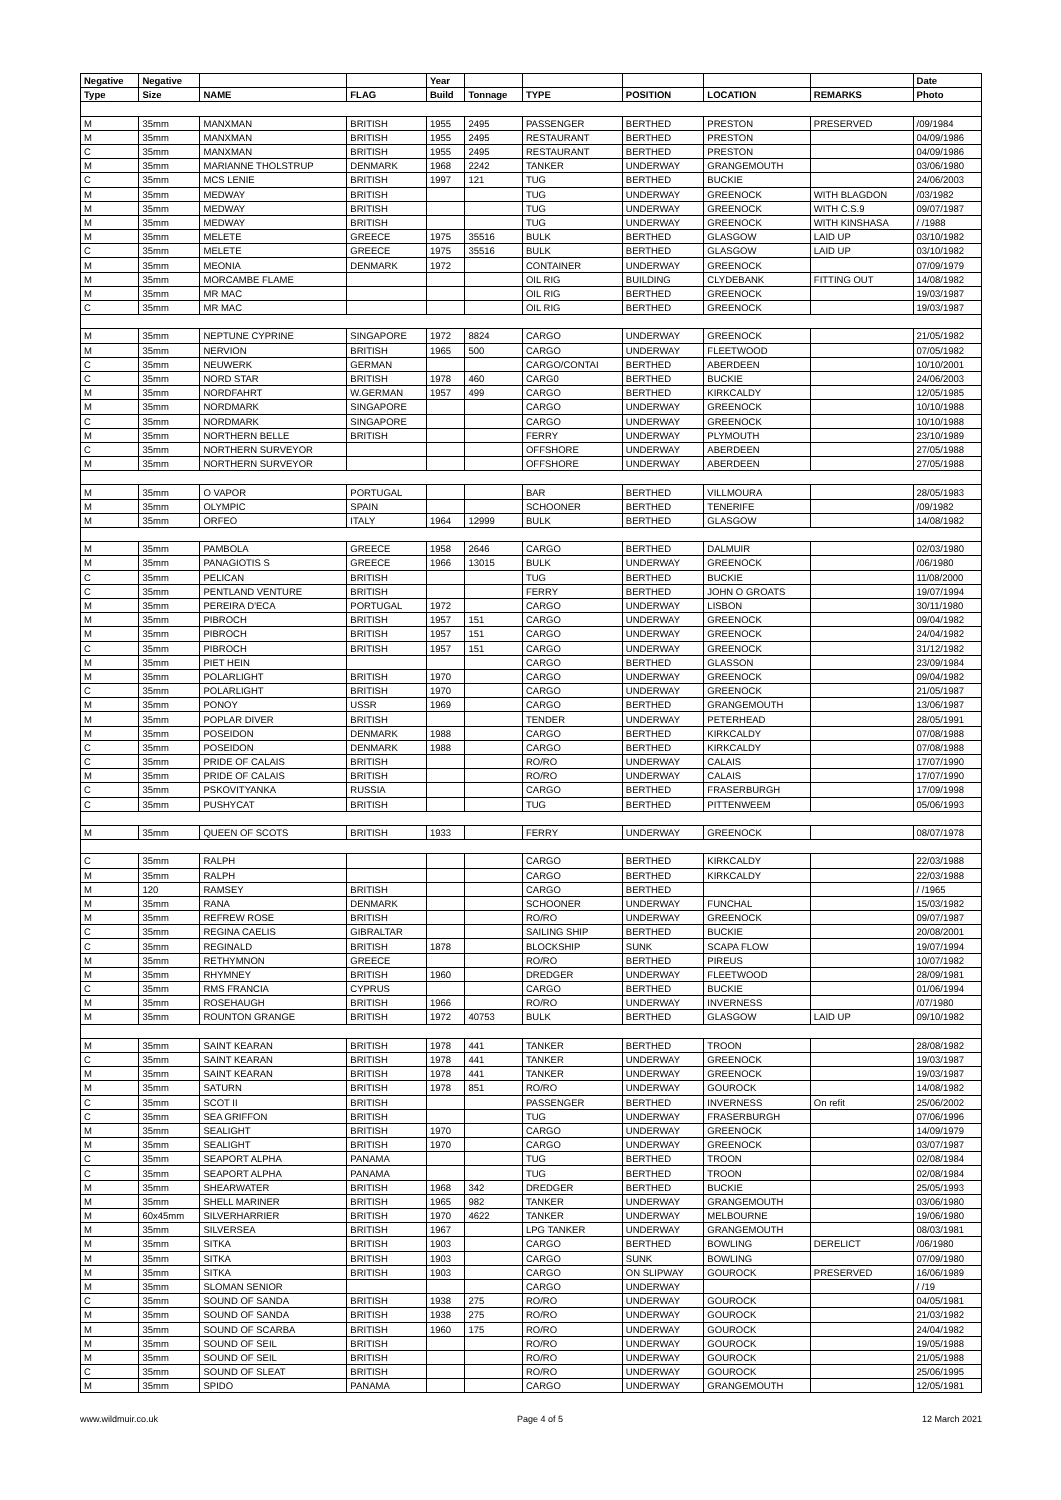| Negative | Negative | | | Year | | | | | | Date |
| --- | --- | --- | --- | --- | --- | --- | --- | --- | --- | --- |
| Type | Size | NAME | FLAG | Build | Tonnage | TYPE | POSITION | LOCATION | REMARKS | Photo |
| M | 35mm | MANXMAN | BRITISH | 1955 | 2495 | PASSENGER | BERTHED | PRESTON | PRESERVED | /09/1984 |
| M | 35mm | MANXMAN | BRITISH | 1955 | 2495 | RESTAURANT | BERTHED | PRESTON | | 04/09/1986 |
| C | 35mm | MANXMAN | BRITISH | 1955 | 2495 | RESTAURANT | BERTHED | PRESTON | | 04/09/1986 |
| M | 35mm | MARIANNE THOLSTRUP | DENMARK | 1968 | 2242 | TANKER | UNDERWAY | GRANGEMOUTH | | 03/06/1980 |
| C | 35mm | MCS LENIE | BRITISH | 1997 | 121 | TUG | BERTHED | BUCKIE | | 24/06/2003 |
| M | 35mm | MEDWAY | BRITISH | | | TUG | UNDERWAY | GREENOCK | WITH BLAGDON | /03/1982 |
| M | 35mm | MEDWAY | BRITISH | | | TUG | UNDERWAY | GREENOCK | WITH C.S.9 | 09/07/1987 |
| M | 35mm | MEDWAY | BRITISH | | | TUG | UNDERWAY | GREENOCK | WITH KINSHASA | / /1988 |
| M | 35mm | MELETE | GREECE | 1975 | 35516 | BULK | BERTHED | GLASGOW | LAID UP | 03/10/1982 |
| C | 35mm | MELETE | GREECE | 1975 | 35516 | BULK | BERTHED | GLASGOW | LAID UP | 03/10/1982 |
| M | 35mm | MEONIA | DENMARK | 1972 | | CONTAINER | UNDERWAY | GREENOCK | | 07/09/1979 |
| M | 35mm | MORCAMBE FLAME | | | | OIL RIG | BUILDING | CLYDEBANK | FITTING OUT | 14/08/1982 |
| M | 35mm | MR MAC | | | | OIL RIG | BERTHED | GREENOCK | | 19/03/1987 |
| C | 35mm | MR MAC | | | | OIL RIG | BERTHED | GREENOCK | | 19/03/1987 |
| M | 35mm | NEPTUNE CYPRINE | SINGAPORE | 1972 | 8824 | CARGO | UNDERWAY | GREENOCK | | 21/05/1982 |
| M | 35mm | NERVION | BRITISH | 1965 | 500 | CARGO | UNDERWAY | FLEETWOOD | | 07/05/1982 |
| C | 35mm | NEUWERK | GERMAN | | | CARGO/CONTAI | BERTHED | ABERDEEN | | 10/10/2001 |
| C | 35mm | NORD STAR | BRITISH | 1978 | 460 | CARG0 | BERTHED | BUCKIE | | 24/06/2003 |
| M | 35mm | NORDFAHRT | W.GERMAN | 1957 | 499 | CARGO | BERTHED | KIRKCALDY | | 12/05/1985 |
| M | 35mm | NORDMARK | SINGAPORE | | | CARGO | UNDERWAY | GREENOCK | | 10/10/1988 |
| C | 35mm | NORDMARK | SINGAPORE | | | CARGO | UNDERWAY | GREENOCK | | 10/10/1988 |
| M | 35mm | NORTHERN BELLE | BRITISH | | | FERRY | UNDERWAY | PLYMOUTH | | 23/10/1989 |
| C | 35mm | NORTHERN SURVEYOR | | | | OFFSHORE | UNDERWAY | ABERDEEN | | 27/05/1988 |
| M | 35mm | NORTHERN SURVEYOR | | | | OFFSHORE | UNDERWAY | ABERDEEN | | 27/05/1988 |
| M | 35mm | O VAPOR | PORTUGAL | | | BAR | BERTHED | VILLMOURA | | 28/05/1983 |
| M | 35mm | OLYMPIC | SPAIN | | | SCHOONER | BERTHED | TENERIFE | | /09/1982 |
| M | 35mm | ORFEO | ITALY | 1964 | 12999 | BULK | BERTHED | GLASGOW | | 14/08/1982 |
| M | 35mm | PAMBOLA | GREECE | 1958 | 2646 | CARGO | BERTHED | DALMUIR | | 02/03/1980 |
| M | 35mm | PANAGIOTIS S | GREECE | 1966 | 13015 | BULK | UNDERWAY | GREENOCK | | /06/1980 |
| C | 35mm | PELICAN | BRITISH | | | TUG | BERTHED | BUCKIE | | 11/08/2000 |
| C | 35mm | PENTLAND VENTURE | BRITISH | | | FERRY | BERTHED | JOHN O GROATS | | 19/07/1994 |
| M | 35mm | PEREIRA D'ECA | PORTUGAL | 1972 | | CARGO | UNDERWAY | LISBON | | 30/11/1980 |
| M | 35mm | PIBROCH | BRITISH | 1957 | 151 | CARGO | UNDERWAY | GREENOCK | | 09/04/1982 |
| M | 35mm | PIBROCH | BRITISH | 1957 | 151 | CARGO | UNDERWAY | GREENOCK | | 24/04/1982 |
| C | 35mm | PIBROCH | BRITISH | 1957 | 151 | CARGO | UNDERWAY | GREENOCK | | 31/12/1982 |
| M | 35mm | PIET HEIN | | | | CARGO | BERTHED | GLASSON | | 23/09/1984 |
| M | 35mm | POLARLIGHT | BRITISH | 1970 | | CARGO | UNDERWAY | GREENOCK | | 09/04/1982 |
| C | 35mm | POLARLIGHT | BRITISH | 1970 | | CARGO | UNDERWAY | GREENOCK | | 21/05/1987 |
| M | 35mm | PONOY | USSR | 1969 | | CARGO | BERTHED | GRANGEMOUTH | | 13/06/1987 |
| M | 35mm | POPLAR DIVER | BRITISH | | | TENDER | UNDERWAY | PETERHEAD | | 28/05/1991 |
| M | 35mm | POSEIDON | DENMARK | 1988 | | CARGO | BERTHED | KIRKCALDY | | 07/08/1988 |
| C | 35mm | POSEIDON | DENMARK | 1988 | | CARGO | BERTHED | KIRKCALDY | | 07/08/1988 |
| C | 35mm | PRIDE OF CALAIS | BRITISH | | | RO/RO | UNDERWAY | CALAIS | | 17/07/1990 |
| M | 35mm | PRIDE OF CALAIS | BRITISH | | | RO/RO | UNDERWAY | CALAIS | | 17/07/1990 |
| C | 35mm | PSKOVITYANKA | RUSSIA | | | CARGO | BERTHED | FRASERBURGH | | 17/09/1998 |
| C | 35mm | PUSHYCAT | BRITISH | | | TUG | BERTHED | PITTENWEEM | | 05/06/1993 |
| M | 35mm | QUEEN OF SCOTS | BRITISH | 1933 | | FERRY | UNDERWAY | GREENOCK | | 08/07/1978 |
| C | 35mm | RALPH | | | | CARGO | BERTHED | KIRKCALDY | | 22/03/1988 |
| M | 35mm | RALPH | | | | CARGO | BERTHED | KIRKCALDY | | 22/03/1988 |
| M | 120 | RAMSEY | BRITISH | | | CARGO | BERTHED | | | / /1965 |
| M | 35mm | RANA | DENMARK | | | SCHOONER | UNDERWAY | FUNCHAL | | 15/03/1982 |
| M | 35mm | REFREW ROSE | BRITISH | | | RO/RO | UNDERWAY | GREENOCK | | 09/07/1987 |
| C | 35mm | REGINA CAELIS | GIBRALTAR | | | SAILING SHIP | BERTHED | BUCKIE | | 20/08/2001 |
| C | 35mm | REGINALD | BRITISH | 1878 | | BLOCKSHIP | SUNK | SCAPA FLOW | | 19/07/1994 |
| M | 35mm | RETHYMNON | GREECE | | | RO/RO | BERTHED | PIREUS | | 10/07/1982 |
| M | 35mm | RHYMNEY | BRITISH | 1960 | | DREDGER | UNDERWAY | FLEETWOOD | | 28/09/1981 |
| C | 35mm | RMS FRANCIA | CYPRUS | | | CARGO | BERTHED | BUCKIE | | 01/06/1994 |
| M | 35mm | ROSEHAUGH | BRITISH | 1966 | | RO/RO | UNDERWAY | INVERNESS | | /07/1980 |
| M | 35mm | ROUNTON GRANGE | BRITISH | 1972 | 40753 | BULK | BERTHED | GLASGOW | LAID UP | 09/10/1982 |
| M | 35mm | SAINT KEARAN | BRITISH | 1978 | 441 | TANKER | BERTHED | TROON | | 28/08/1982 |
| C | 35mm | SAINT KEARAN | BRITISH | 1978 | 441 | TANKER | UNDERWAY | GREENOCK | | 19/03/1987 |
| M | 35mm | SAINT KEARAN | BRITISH | 1978 | 441 | TANKER | UNDERWAY | GREENOCK | | 19/03/1987 |
| M | 35mm | SATURN | BRITISH | 1978 | 851 | RO/RO | UNDERWAY | GOUROCK | | 14/08/1982 |
| C | 35mm | SCOT II | BRITISH | | | PASSENGER | BERTHED | INVERNESS | On refit | 25/06/2002 |
| C | 35mm | SEA GRIFFON | BRITISH | | | TUG | UNDERWAY | FRASERBURGH | | 07/06/1996 |
| M | 35mm | SEALIGHT | BRITISH | 1970 | | CARGO | UNDERWAY | GREENOCK | | 14/09/1979 |
| M | 35mm | SEALIGHT | BRITISH | 1970 | | CARGO | UNDERWAY | GREENOCK | | 03/07/1987 |
| C | 35mm | SEAPORT ALPHA | PANAMA | | | TUG | BERTHED | TROON | | 02/08/1984 |
| C | 35mm | SEAPORT ALPHA | PANAMA | | | TUG | BERTHED | TROON | | 02/08/1984 |
| M | 35mm | SHEARWATER | BRITISH | 1968 | 342 | DREDGER | BERTHED | BUCKIE | | 25/05/1993 |
| M | 35mm | SHELL MARINER | BRITISH | 1965 | 982 | TANKER | UNDERWAY | GRANGEMOUTH | | 03/06/1980 |
| M | 60x45mm | SILVERHARRIER | BRITISH | 1970 | 4622 | TANKER | UNDERWAY | MELBOURNE | | 19/06/1980 |
| M | 35mm | SILVERSEA | BRITISH | 1967 | | LPG TANKER | UNDERWAY | GRANGEMOUTH | | 08/03/1981 |
| M | 35mm | SITKA | BRITISH | 1903 | | CARGO | BERTHED | BOWLING | DERELICT | /06/1980 |
| M | 35mm | SITKA | BRITISH | 1903 | | CARGO | SUNK | BOWLING | | 07/09/1980 |
| M | 35mm | SITKA | BRITISH | 1903 | | CARGO | ON SLIPWAY | GOUROCK | PRESERVED | 16/06/1989 |
| M | 35mm | SLOMAN SENIOR | | | | CARGO | UNDERWAY | | | / /19 |
| C | 35mm | SOUND OF SANDA | BRITISH | 1938 | 275 | RO/RO | UNDERWAY | GOUROCK | | 04/05/1981 |
| M | 35mm | SOUND OF SANDA | BRITISH | 1938 | 275 | RO/RO | UNDERWAY | GOUROCK | | 21/03/1982 |
| M | 35mm | SOUND OF SCARBA | BRITISH | 1960 | 175 | RO/RO | UNDERWAY | GOUROCK | | 24/04/1982 |
| M | 35mm | SOUND OF SEIL | BRITISH | | | RO/RO | UNDERWAY | GOUROCK | | 19/05/1988 |
| M | 35mm | SOUND OF SEIL | BRITISH | | | RO/RO | UNDERWAY | GOUROCK | | 21/05/1988 |
| C | 35mm | SOUND OF SLEAT | BRITISH | | | RO/RO | UNDERWAY | GOUROCK | | 25/06/1995 |
| M | 35mm | SPIDO | PANAMA | | | CARGO | UNDERWAY | GRANGEMOUTH | | 12/05/1981 |
www.wildmuir.co.uk Page 4 of 5 12 March 2021